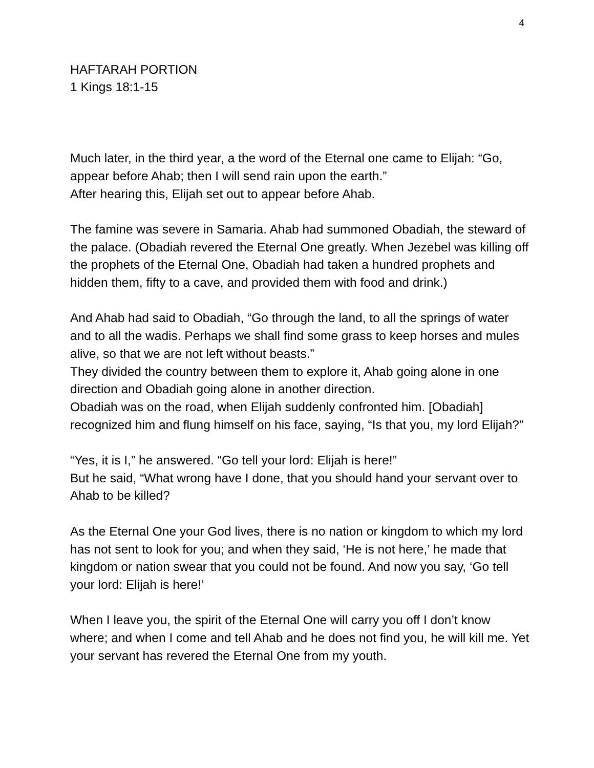4
HAFTARAH PORTION
1 Kings 18:1-15
Much later, in the third year, a the word of the Eternal one came to Elijah: “Go, appear before Ahab; then I will send rain upon the earth.”
After hearing this, Elijah set out to appear before Ahab.
The famine was severe in Samaria. Ahab had summoned Obadiah, the steward of the palace. (Obadiah revered the Eternal One greatly. When Jezebel was killing off the prophets of the Eternal One, Obadiah had taken a hundred prophets and hidden them, fifty to a cave, and provided them with food and drink.)
And Ahab had said to Obadiah, “Go through the land, to all the springs of water and to all the wadis. Perhaps we shall find some grass to keep horses and mules alive, so that we are not left without beasts.”
They divided the country between them to explore it, Ahab going alone in one direction and Obadiah going alone in another direction.
Obadiah was on the road, when Elijah suddenly confronted him. [Obadiah] recognized him and flung himself on his face, saying, “Is that you, my lord Elijah?”
“Yes, it is I,” he answered. “Go tell your lord: Elijah is here!”
But he said, “What wrong have I done, that you should hand your servant over to Ahab to be killed?
As the Eternal One your God lives, there is no nation or kingdom to which my lord has not sent to look for you; and when they said, ‘He is not here,’ he made that kingdom or nation swear that you could not be found. And now you say, ‘Go tell your lord: Elijah is here!’
When I leave you, the spirit of the Eternal One will carry you off I don’t know where; and when I come and tell Ahab and he does not find you, he will kill me. Yet your servant has revered the Eternal One from my youth.